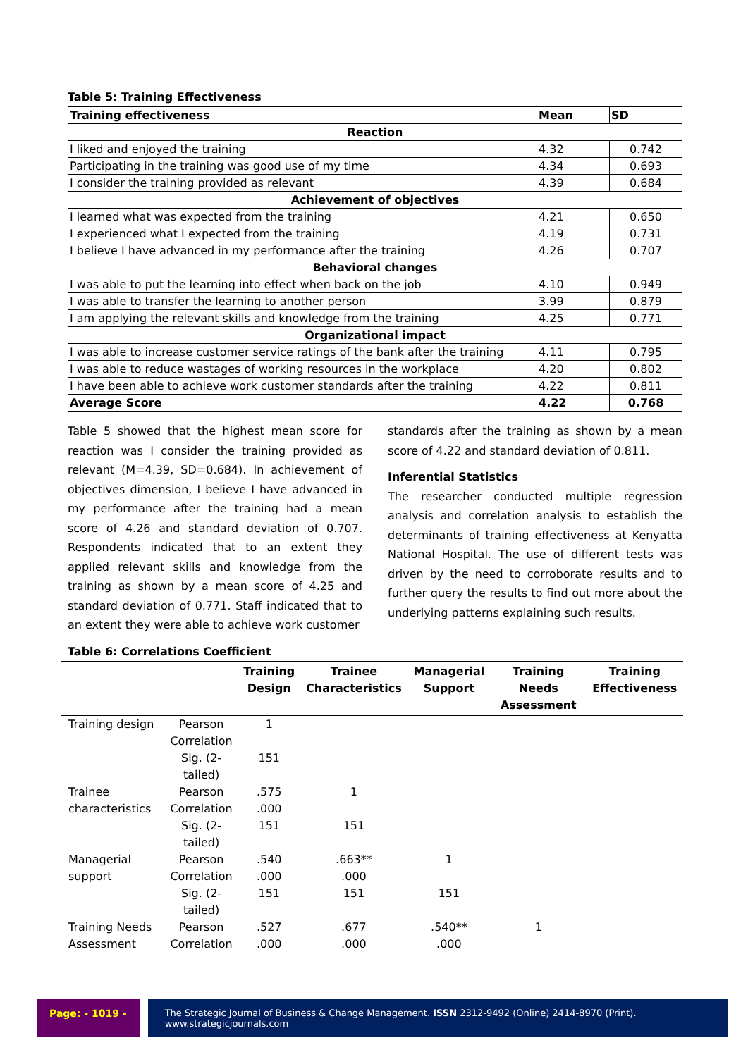Table 5: Training Effectiveness
| Training effectiveness | Mean | SD |
| Reaction | | |
| I liked and enjoyed the training | 4.32 | 0.742 |
| Participating in the training was good use of my time | 4.34 | 0.693 |
| I consider the training provided as relevant | 4.39 | 0.684 |
| Achievement of objectives | | |
| I learned what was expected from the training | 4.21 | 0.650 |
| I experienced what I expected from the training | 4.19 | 0.731 |
| I believe I have advanced in my performance after the training | 4.26 | 0.707 |
| Behavioral changes | | |
| I was able to put the learning into effect when back on the job | 4.10 | 0.949 |
| I was able to transfer the learning to another person | 3.99 | 0.879 |
| I am applying the relevant skills and knowledge from the training | 4.25 | 0.771 |
| Organizational impact | | |
| I was able to increase customer service ratings of the bank after the training | 4.11 | 0.795 |
| I was able to reduce wastages of working resources in the workplace | 4.20 | 0.802 |
| I have been able to achieve work customer standards after the training | 4.22 | 0.811 |
| Average Score | 4.22 | 0.768 |
Table 5 showed that the highest mean score for reaction was I consider the training provided as relevant (M=4.39, SD=0.684). In achievement of objectives dimension, I believe I have advanced in my performance after the training had a mean score of 4.26 and standard deviation of 0.707. Respondents indicated that to an extent they applied relevant skills and knowledge from the training as shown by a mean score of 4.25 and standard deviation of 0.771. Staff indicated that to an extent they were able to achieve work customer
standards after the training as shown by a mean score of 4.22 and standard deviation of 0.811.
Inferential Statistics
The researcher conducted multiple regression analysis and correlation analysis to establish the determinants of training effectiveness at Kenyatta National Hospital. The use of different tests was driven by the need to corroborate results and to further query the results to find out more about the underlying patterns explaining such results.
Table 6: Correlations Coefficient
| | | Training Design | Trainee Characteristics | Managerial Support | Training Needs Assessment | Training Effectiveness |
| --- | --- | --- | --- | --- | --- | --- |
| Training design | Pearson Correlation | 1 | | | | |
| | Sig. (2-tailed) | 151 | | | | |
| Trainee characteristics | Pearson Correlation | .575 .000 | 1 | | | |
| | Sig. (2-tailed) | 151 | 151 | | | |
| Managerial support | Pearson Correlation | .540 .000 | .663** .000 | 1 | | |
| | Sig. (2-tailed) | 151 | 151 | 151 | | |
| Training Needs Assessment | Pearson Correlation | .527 .000 | .677 .000 | .540** .000 | 1 | |
Page: - 1019 - The Strategic Journal of Business & Change Management. ISSN 2312-9492 (Online) 2414-8970 (Print). www.strategicjournals.com